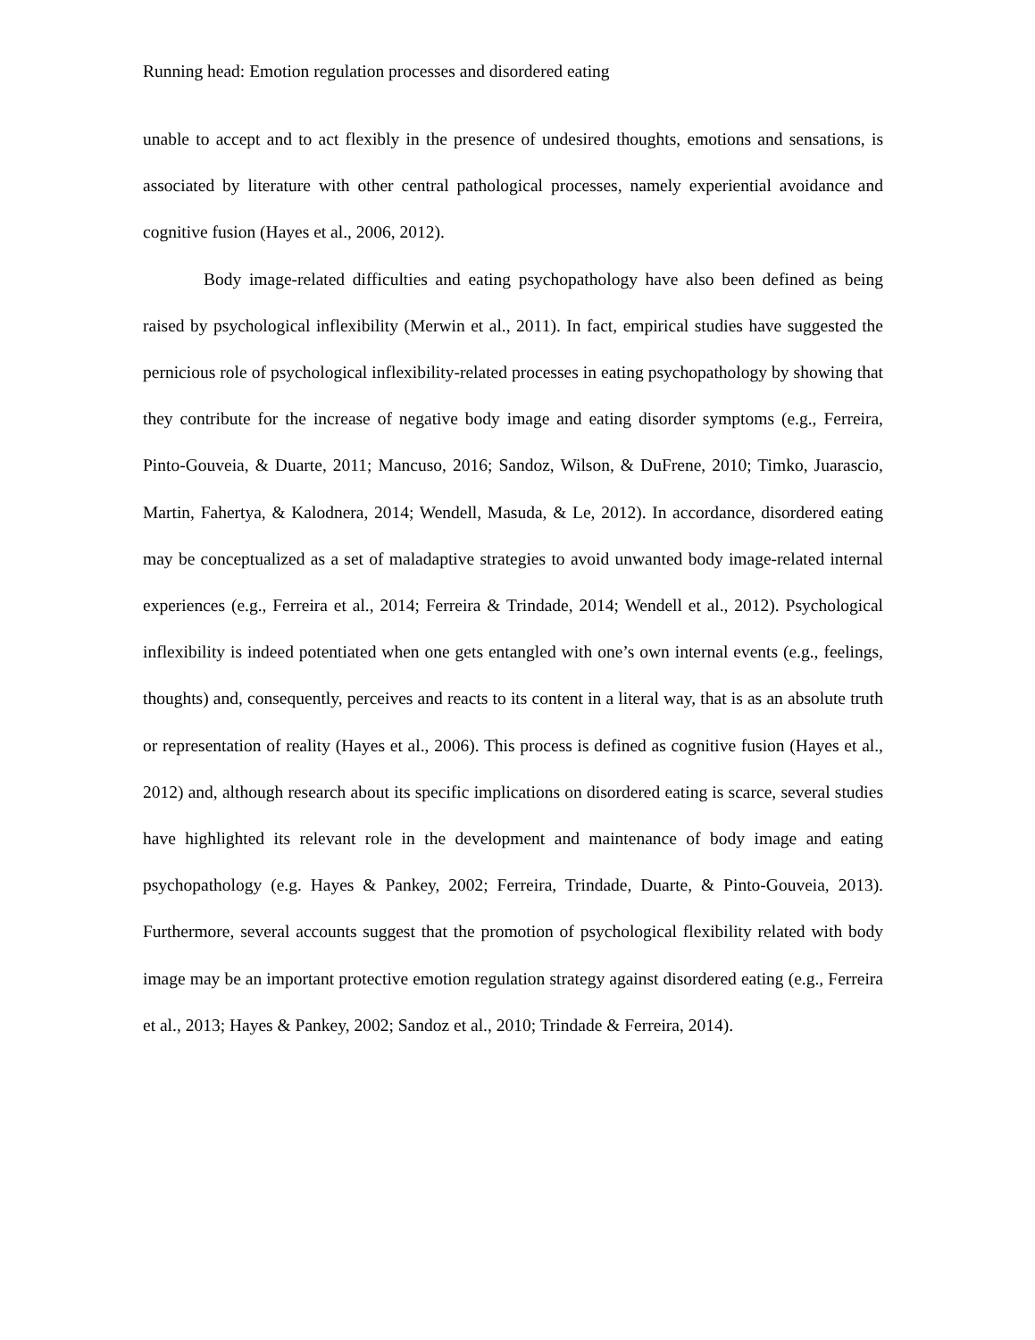Running head: Emotion regulation processes and disordered eating
unable to accept and to act flexibly in the presence of undesired thoughts, emotions and sensations, is associated by literature with other central pathological processes, namely experiential avoidance and cognitive fusion (Hayes et al., 2006, 2012).
Body image-related difficulties and eating psychopathology have also been defined as being raised by psychological inflexibility (Merwin et al., 2011). In fact, empirical studies have suggested the pernicious role of psychological inflexibility-related processes in eating psychopathology by showing that they contribute for the increase of negative body image and eating disorder symptoms (e.g., Ferreira, Pinto-Gouveia, & Duarte, 2011; Mancuso, 2016; Sandoz, Wilson, & DuFrene, 2010; Timko, Juarascio, Martin, Fahertya, & Kalodnera, 2014; Wendell, Masuda, & Le, 2012). In accordance, disordered eating may be conceptualized as a set of maladaptive strategies to avoid unwanted body image-related internal experiences (e.g., Ferreira et al., 2014; Ferreira & Trindade, 2014; Wendell et al., 2012). Psychological inflexibility is indeed potentiated when one gets entangled with one’s own internal events (e.g., feelings, thoughts) and, consequently, perceives and reacts to its content in a literal way, that is as an absolute truth or representation of reality (Hayes et al., 2006). This process is defined as cognitive fusion (Hayes et al., 2012) and, although research about its specific implications on disordered eating is scarce, several studies have highlighted its relevant role in the development and maintenance of body image and eating psychopathology (e.g. Hayes & Pankey, 2002; Ferreira, Trindade, Duarte, & Pinto-Gouveia, 2013). Furthermore, several accounts suggest that the promotion of psychological flexibility related with body image may be an important protective emotion regulation strategy against disordered eating (e.g., Ferreira et al., 2013; Hayes & Pankey, 2002; Sandoz et al., 2010; Trindade & Ferreira, 2014).